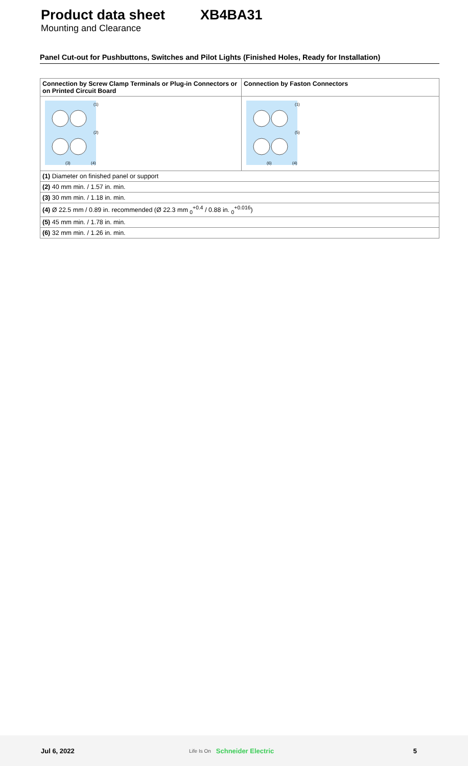Product data sheet XB4BA31
Mounting and Clearance
Panel Cut-out for Pushbuttons, Switches and Pilot Lights (Finished Holes, Ready for Installation)
| Connection by Screw Clamp Terminals or Plug-in Connectors or on Printed Circuit Board | Connection by Faston Connectors |
| --- | --- |
| (1) (2) (3) (4) | (1) (5) (6) (4) |
| (1) Diameter on finished panel or support | |
| (2) 40 mm min. / 1.57 in. min. | |
| (3) 30 mm min. / 1.18 in. min. | |
| (4) Ø 22.5 mm / 0.89 in. recommended (Ø 22.3 mm <sub>0</sub><sup>+0.4</sup> / 0.88 in. <sub>0</sub><sup>+0.016</sup>) | |
| (5) 45 mm min. / 1.78 in. min. | |
| (6) 32 mm min. / 1.26 in. min. | |
Jul 6, 2022 Life Is On Schneider Electric 5